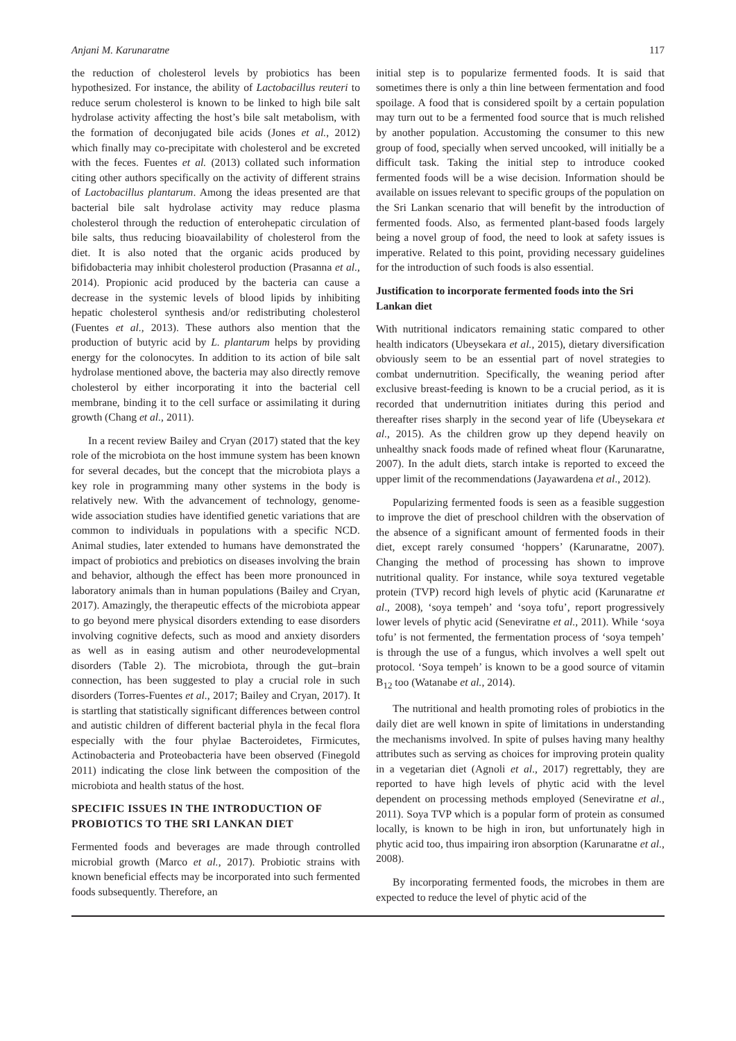Anjani M. Karunaratne 117
the reduction of cholesterol levels by probiotics has been hypothesized. For instance, the ability of Lactobacillus reuteri to reduce serum cholesterol is known to be linked to high bile salt hydrolase activity affecting the host’s bile salt metabolism, with the formation of deconjugated bile acids (Jones et al., 2012) which finally may co-precipitate with cholesterol and be excreted with the feces. Fuentes et al. (2013) collated such information citing other authors specifically on the activity of different strains of Lactobacillus plantarum. Among the ideas presented are that bacterial bile salt hydrolase activity may reduce plasma cholesterol through the reduction of enterohepatic circulation of bile salts, thus reducing bioavailability of cholesterol from the diet. It is also noted that the organic acids produced by bifidobacteria may inhibit cholesterol production (Prasanna et al., 2014). Propionic acid produced by the bacteria can cause a decrease in the systemic levels of blood lipids by inhibiting hepatic cholesterol synthesis and/or redistributing cholesterol (Fuentes et al., 2013). These authors also mention that the production of butyric acid by L. plantarum helps by providing energy for the colonocytes. In addition to its action of bile salt hydrolase mentioned above, the bacteria may also directly remove cholesterol by either incorporating it into the bacterial cell membrane, binding it to the cell surface or assimilating it during growth (Chang et al., 2011).
In a recent review Bailey and Cryan (2017) stated that the key role of the microbiota on the host immune system has been known for several decades, but the concept that the microbiota plays a key role in programming many other systems in the body is relatively new. With the advancement of technology, genome-wide association studies have identified genetic variations that are common to individuals in populations with a specific NCD. Animal studies, later extended to humans have demonstrated the impact of probiotics and prebiotics on diseases involving the brain and behavior, although the effect has been more pronounced in laboratory animals than in human populations (Bailey and Cryan, 2017). Amazingly, the therapeutic effects of the microbiota appear to go beyond mere physical disorders extending to ease disorders involving cognitive defects, such as mood and anxiety disorders as well as in easing autism and other neurodevelopmental disorders (Table 2). The microbiota, through the gut–brain connection, has been suggested to play a crucial role in such disorders (Torres-Fuentes et al., 2017; Bailey and Cryan, 2017). It is startling that statistically significant differences between control and autistic children of different bacterial phyla in the fecal flora especially with the four phylae Bacteroidetes, Firmicutes, Actinobacteria and Proteobacteria have been observed (Finegold 2011) indicating the close link between the composition of the microbiota and health status of the host.
SPECIFIC ISSUES IN THE INTRODUCTION OF PROBIOTICS TO THE SRI LANKAN DIET
Fermented foods and beverages are made through controlled microbial growth (Marco et al., 2017). Probiotic strains with known beneficial effects may be incorporated into such fermented foods subsequently. Therefore, an
initial step is to popularize fermented foods. It is said that sometimes there is only a thin line between fermentation and food spoilage. A food that is considered spoilt by a certain population may turn out to be a fermented food source that is much relished by another population. Accustoming the consumer to this new group of food, specially when served uncooked, will initially be a difficult task. Taking the initial step to introduce cooked fermented foods will be a wise decision. Information should be available on issues relevant to specific groups of the population on the Sri Lankan scenario that will benefit by the introduction of fermented foods. Also, as fermented plant-based foods largely being a novel group of food, the need to look at safety issues is imperative. Related to this point, providing necessary guidelines for the introduction of such foods is also essential.
Justification to incorporate fermented foods into the Sri Lankan diet
With nutritional indicators remaining static compared to other health indicators (Ubeysekara et al., 2015), dietary diversification obviously seem to be an essential part of novel strategies to combat undernutrition. Specifically, the weaning period after exclusive breast-feeding is known to be a crucial period, as it is recorded that undernutrition initiates during this period and thereafter rises sharply in the second year of life (Ubeysekara et al., 2015). As the children grow up they depend heavily on unhealthy snack foods made of refined wheat flour (Karunaratne, 2007). In the adult diets, starch intake is reported to exceed the upper limit of the recommendations (Jayawardena et al., 2012).
Popularizing fermented foods is seen as a feasible suggestion to improve the diet of preschool children with the observation of the absence of a significant amount of fermented foods in their diet, except rarely consumed ‘hoppers’ (Karunaratne, 2007). Changing the method of processing has shown to improve nutritional quality. For instance, while soya textured vegetable protein (TVP) record high levels of phytic acid (Karunaratne et al., 2008), ‘soya tempeh’ and ‘soya tofu’, report progressively lower levels of phytic acid (Seneviratne et al., 2011). While ‘soya tofu’ is not fermented, the fermentation process of ‘soya tempeh’ is through the use of a fungus, which involves a well spelt out protocol. ‘Soya tempeh’ is known to be a good source of vitamin B<sub>12</sub> too (Watanabe et al., 2014).
The nutritional and health promoting roles of probiotics in the daily diet are well known in spite of limitations in understanding the mechanisms involved. In spite of pulses having many healthy attributes such as serving as choices for improving protein quality in a vegetarian diet (Agnoli et al., 2017) regrettably, they are reported to have high levels of phytic acid with the level dependent on processing methods employed (Seneviratne et al., 2011). Soya TVP which is a popular form of protein as consumed locally, is known to be high in iron, but unfortunately high in phytic acid too, thus impairing iron absorption (Karunaratne et al., 2008).
By incorporating fermented foods, the microbes in them are expected to reduce the level of phytic acid of the